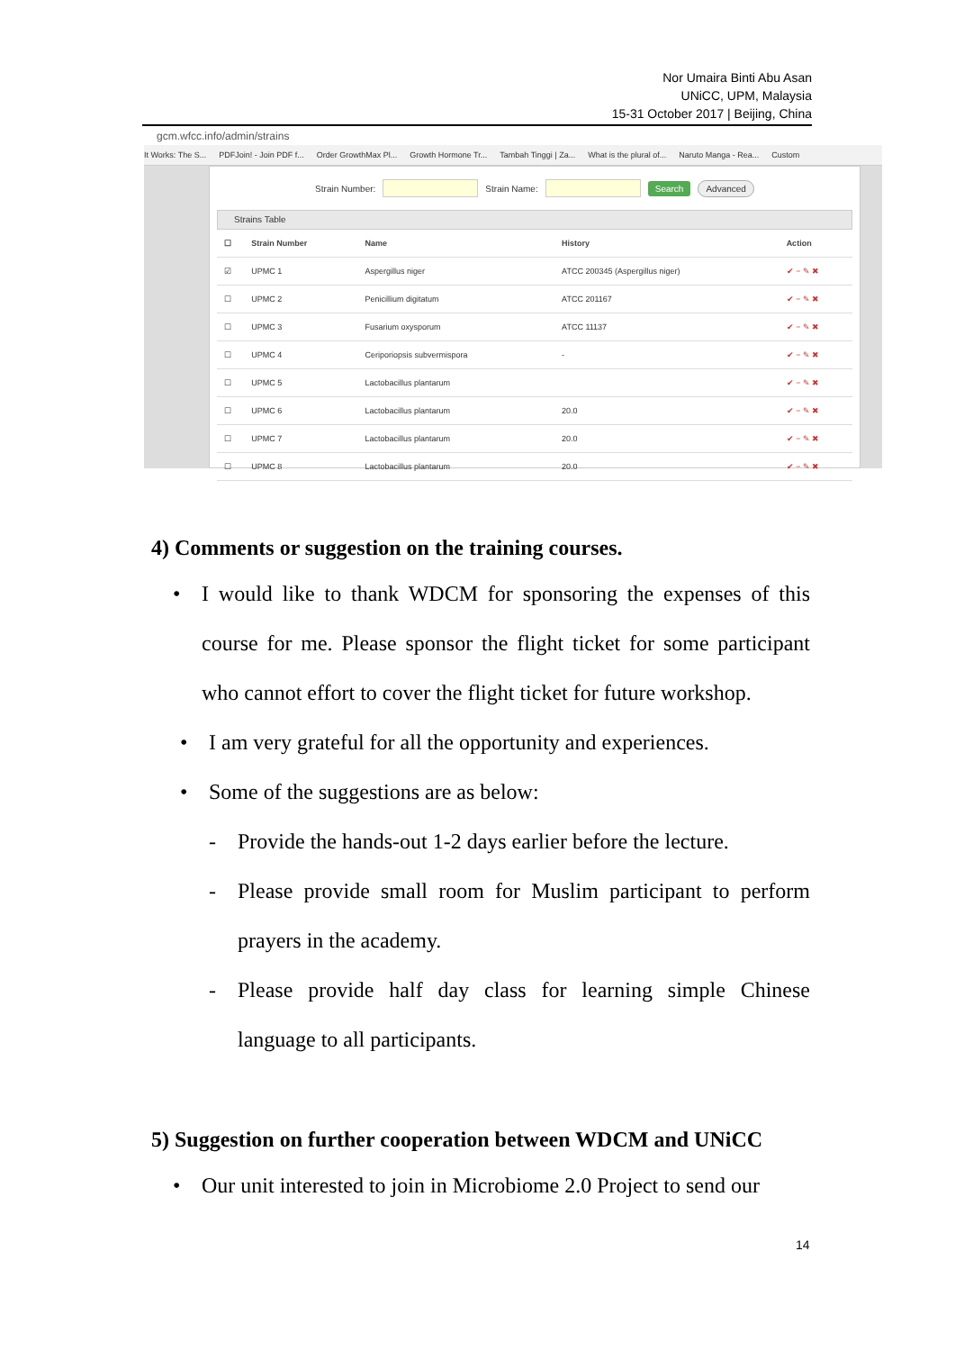Nor Umaira Binti Abu Asan
UNiCC, UPM, Malaysia
15-31 October 2017 | Beijing, China
gcm.wfcc.info/admin/strains
It Works: The S... PDFJoin! - Join PDF f... Order GrowthMax Pl... Growth Hormone Tr... Tambah Tinggi | Za... What is the plural of... Naruto Manga - Rea... Custom
Strain Number: Strain Name: Search Advanced
Strains Table
| ☐ | Strain Number | Name | History | Action |
| --- | --- | --- | --- | --- |
| ☑ | UPMC 1 | Aspergillus niger | ATCC 200345 (Aspergillus niger) | ✔ − ✎ ✖ |
| ☐ | UPMC 2 | Penicillium digitatum | ATCC 201167 | ✔ − ✎ ✖ |
| ☐ | UPMC 3 | Fusarium oxysporum | ATCC 11137 | ✔ − ✎ ✖ |
| ☐ | UPMC 4 | Ceriporiopsis subvermispora | - | ✔ − ✎ ✖ |
| ☐ | UPMC 5 | Lactobacillus plantarum | | ✔ − ✎ ✖ |
| ☐ | UPMC 6 | Lactobacillus plantarum | 20.0 | ✔ − ✎ ✖ |
| ☐ | UPMC 7 | Lactobacillus plantarum | 20.0 | ✔ − ✎ ✖ |
| ☐ | UPMC 8 | Lactobacillus plantarum | 20.0 | ✔ − ✎ ✖ |
4) Comments or suggestion on the training courses.
• I would like to thank WDCM for sponsoring the expenses of this course for me. Please sponsor the flight ticket for some participant who cannot effort to cover the flight ticket for future workshop.
• I am very grateful for all the opportunity and experiences.
• Some of the suggestions are as below:
- Provide the hands-out 1-2 days earlier before the lecture.
- Please provide small room for Muslim participant to perform prayers in the academy.
- Please provide half day class for learning simple Chinese language to all participants.
5) Suggestion on further cooperation between WDCM and UNiCC
• Our unit interested to join in Microbiome 2.0 Project to send our
14